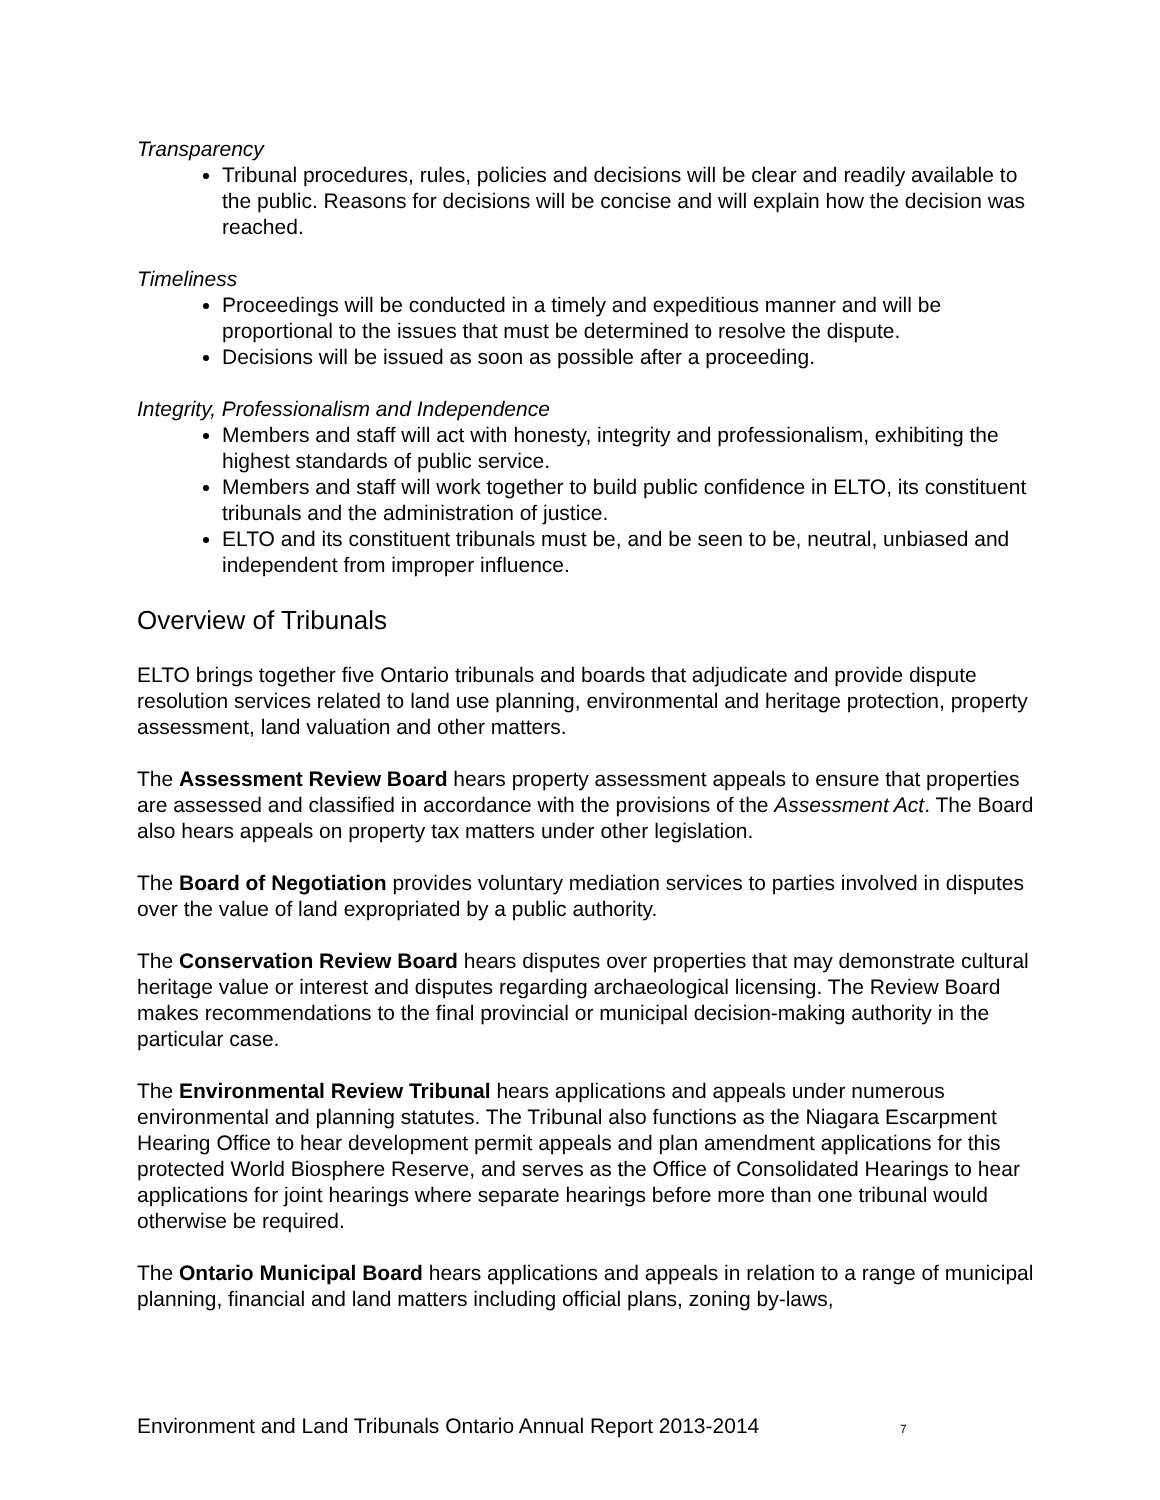Transparency
Tribunal procedures, rules, policies and decisions will be clear and readily available to the public. Reasons for decisions will be concise and will explain how the decision was reached.
Timeliness
Proceedings will be conducted in a timely and expeditious manner and will be proportional to the issues that must be determined to resolve the dispute.
Decisions will be issued as soon as possible after a proceeding.
Integrity, Professionalism and Independence
Members and staff will act with honesty, integrity and professionalism, exhibiting the highest standards of public service.
Members and staff will work together to build public confidence in ELTO, its constituent tribunals and the administration of justice.
ELTO and its constituent tribunals must be, and be seen to be, neutral, unbiased and independent from improper influence.
Overview of Tribunals
ELTO brings together five Ontario tribunals and boards that adjudicate and provide dispute resolution services related to land use planning, environmental and heritage protection, property assessment, land valuation and other matters.
The Assessment Review Board hears property assessment appeals to ensure that properties are assessed and classified in accordance with the provisions of the Assessment Act. The Board also hears appeals on property tax matters under other legislation.
The Board of Negotiation provides voluntary mediation services to parties involved in disputes over the value of land expropriated by a public authority.
The Conservation Review Board hears disputes over properties that may demonstrate cultural heritage value or interest and disputes regarding archaeological licensing. The Review Board makes recommendations to the final provincial or municipal decision-making authority in the particular case.
The Environmental Review Tribunal hears applications and appeals under numerous environmental and planning statutes. The Tribunal also functions as the Niagara Escarpment Hearing Office to hear development permit appeals and plan amendment applications for this protected World Biosphere Reserve, and serves as the Office of Consolidated Hearings to hear applications for joint hearings where separate hearings before more than one tribunal would otherwise be required.
The Ontario Municipal Board hears applications and appeals in relation to a range of municipal planning, financial and land matters including official plans, zoning by-laws,
Environment and Land Tribunals Ontario Annual Report 2013-2014 7